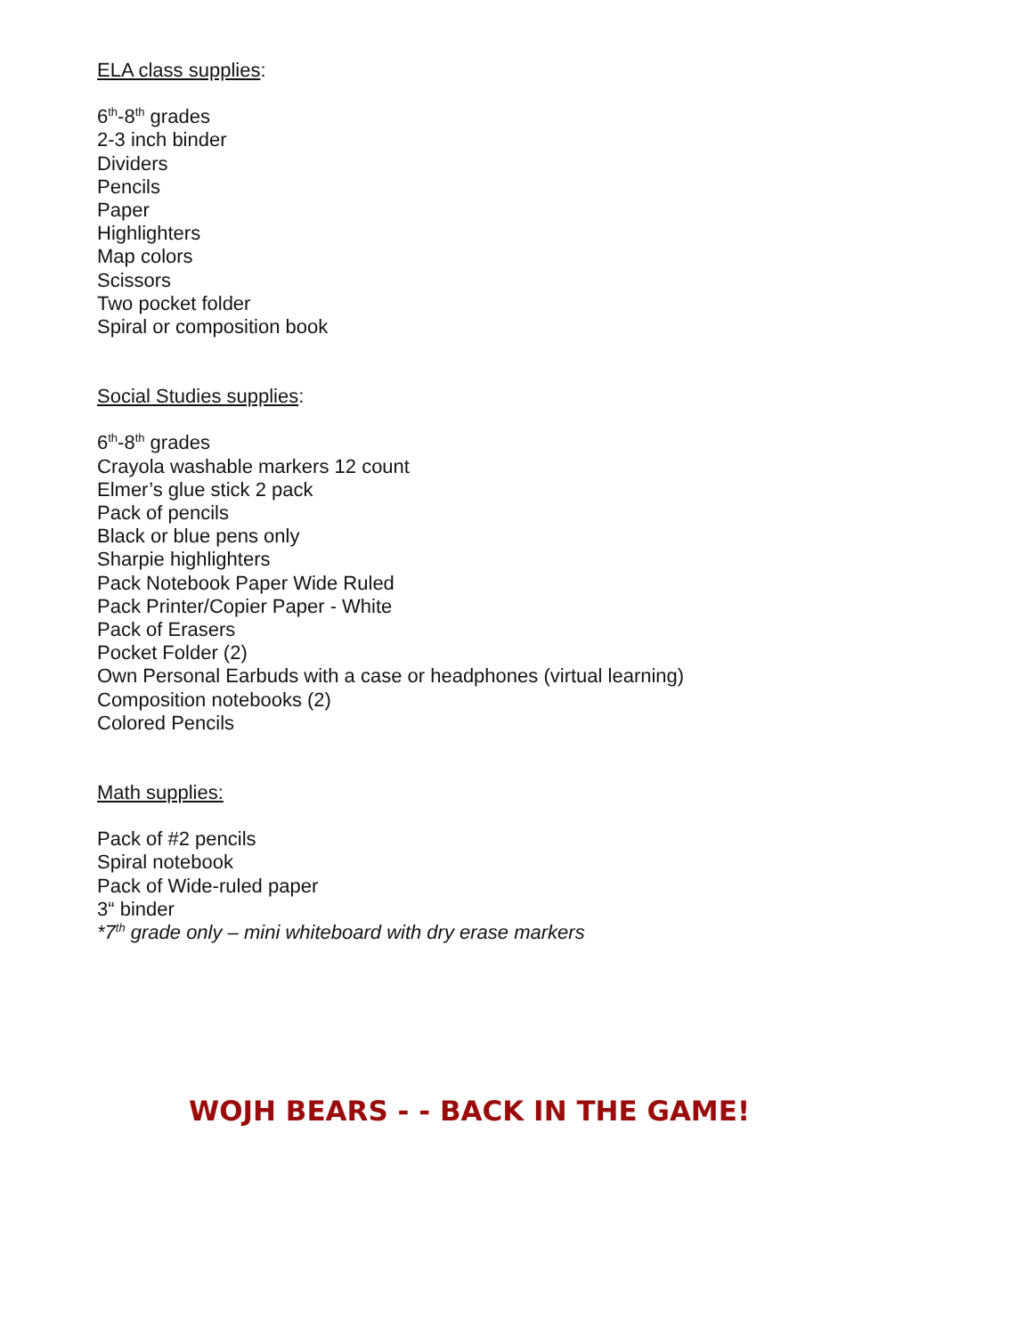ELA class supplies:
6<sup>th</sup>-8<sup>th</sup> grades
2-3 inch binder
Dividers
Pencils
Paper
Highlighters
Map colors
Scissors
Two pocket folder
Spiral or composition book
Social Studies supplies:
6<sup>th</sup>-8<sup>th</sup> grades
Crayola washable markers 12 count
Elmer’s glue stick 2 pack
Pack of pencils
Black or blue pens only
Sharpie highlighters
Pack Notebook Paper Wide Ruled
Pack Printer/Copier Paper - White
Pack of Erasers
Pocket Folder (2)
Own Personal Earbuds with a case or headphones (virtual learning)
Composition notebooks (2)
Colored Pencils
Math supplies:
Pack of #2 pencils
Spiral notebook
Pack of Wide-ruled paper
3“ binder
*7<sup>th</sup> grade only – mini whiteboard with dry erase markers
WOJH BEARS - - BACK IN THE GAME!